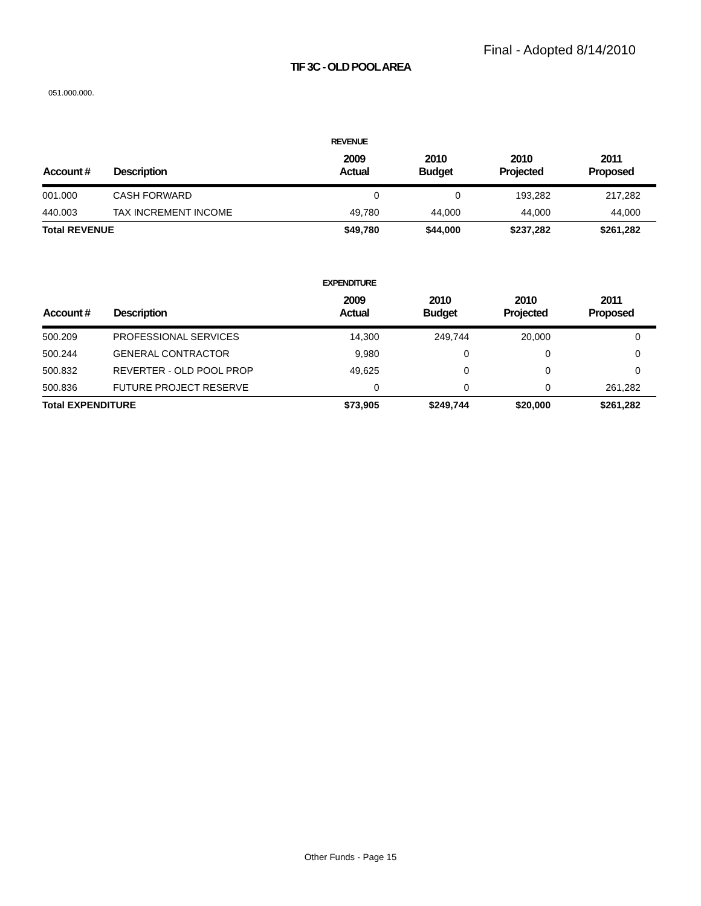Final - Adopted 8/14/2010
TIF 3C - OLD POOL AREA
051.000.000.
REVENUE
| Account # | Description | 2009 Actual | 2010 Budget | 2010 Projected | 2011 Proposed |
| --- | --- | --- | --- | --- | --- |
| 001.000 | CASH FORWARD | 0 | 0 | 193,282 | 217,282 |
| 440.003 | TAX INCREMENT INCOME | 49,780 | 44,000 | 44,000 | 44,000 |
| Total REVENUE | | $49,780 | $44,000 | $237,282 | $261,282 |
EXPENDITURE
| Account # | Description | 2009 Actual | 2010 Budget | 2010 Projected | 2011 Proposed |
| --- | --- | --- | --- | --- | --- |
| 500.209 | PROFESSIONAL SERVICES | 14,300 | 249,744 | 20,000 | 0 |
| 500.244 | GENERAL CONTRACTOR | 9,980 | 0 | 0 | 0 |
| 500.832 | REVERTER - OLD POOL PROP | 49,625 | 0 | 0 | 0 |
| 500.836 | FUTURE PROJECT RESERVE | 0 | 0 | 0 | 261,282 |
| Total EXPENDITURE | | $73,905 | $249,744 | $20,000 | $261,282 |
Other Funds - Page 15